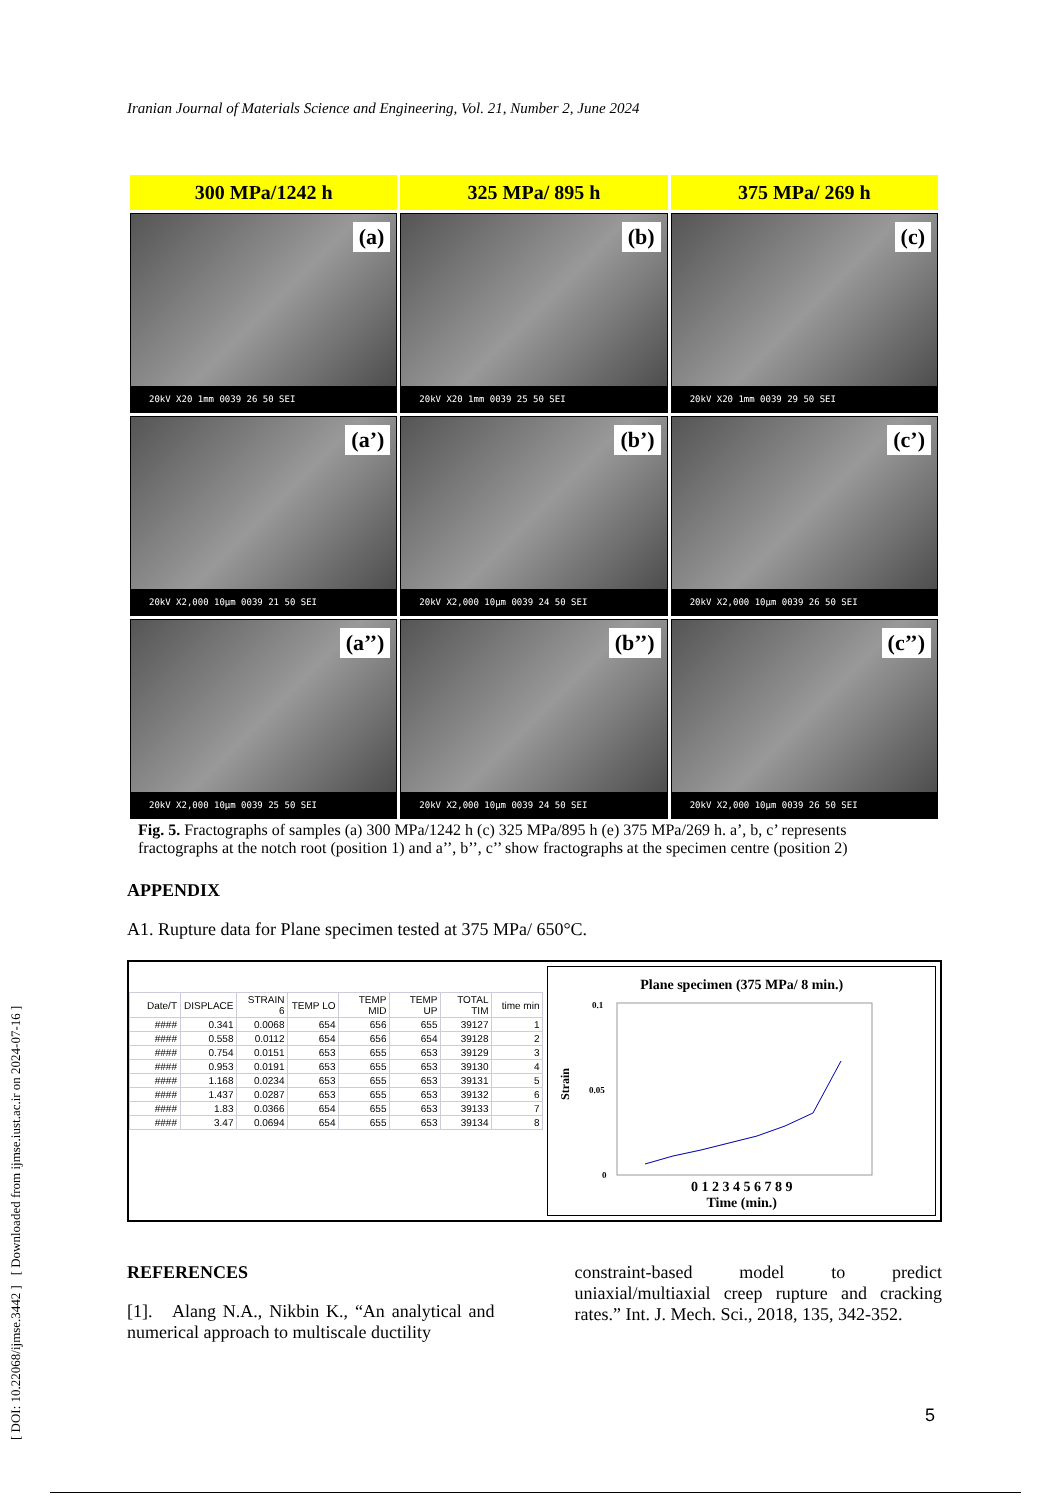Iranian Journal of Materials Science and Engineering, Vol. 21, Number 2, June 2024
[ DOI: 10.22068/ijmse.3442 ] [ Downloaded from ijmse.iust.ac.ir on 2024-07-16 ]
300 MPa/1242 h
325 MPa/ 895 h
375 MPa/ 269 h
(a)
20kV X20 1mm 0039 26 50 SEI
(b)
20kV X20 1mm 0039 25 50 SEI
(c)
20kV X20 1mm 0039 29 50 SEI
(a’)
20kV X2,000 10µm 0039 21 50 SEI
(b’)
20kV X2,000 10µm 0039 24 50 SEI
(c’)
20kV X2,000 10µm 0039 26 50 SEI
(a’’)
20kV X2,000 10µm 0039 25 50 SEI
(b’’)
20kV X2,000 10µm 0039 24 50 SEI
(c’’)
20kV X2,000 10µm 0039 26 50 SEI
Fig. 5. Fractographs of samples (a) 300 MPa/1242 h (c) 325 MPa/895 h (e) 375 MPa/269 h. a’, b, c’ represents fractographs at the notch root (position 1) and a’’, b’’, c’’ show fractographs at the specimen centre (position 2)
APPENDIX
A1. Rupture data for Plane specimen tested at 375 MPa/ 650°C.
| Date/T | DISPLACE | STRAIN 6 | TEMP LO | TEMP MID | TEMP UP | TOTAL TIM | time min |
| --- | --- | --- | --- | --- | --- | --- | --- |
| #### | 0.341 | 0.0068 | 654 | 656 | 655 | 39127 | 1 |
| #### | 0.558 | 0.0112 | 654 | 656 | 654 | 39128 | 2 |
| #### | 0.754 | 0.0151 | 653 | 655 | 653 | 39129 | 3 |
| #### | 0.953 | 0.0191 | 653 | 655 | 653 | 39130 | 4 |
| #### | 1.168 | 0.0234 | 653 | 655 | 653 | 39131 | 5 |
| #### | 1.437 | 0.0287 | 653 | 655 | 653 | 39132 | 6 |
| #### | 1.83 | 0.0366 | 654 | 655 | 653 | 39133 | 7 |
| #### | 3.47 | 0.0694 | 654 | 655 | 653 | 39134 | 8 |
Plane specimen (375 MPa/ 8 min.)
Strain
0.1
0.05
0
0 1 2 3 4 5 6 7 8 9
Time (min.)
REFERENCES
[1]. Alang N.A., Nikbin K., “An analytical and numerical approach to multiscale ductility
constraint-based model to predict uniaxial/multiaxial creep rupture and cracking rates.” Int. J. Mech. Sci., 2018, 135, 342-352.
5